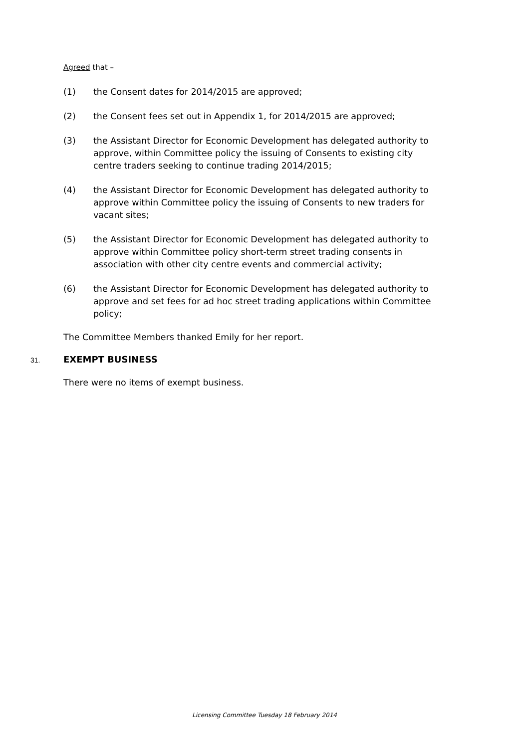Agreed that –
(1) the Consent dates for 2014/2015 are approved;
(2) the Consent fees set out in Appendix 1, for 2014/2015 are approved;
(3) the Assistant Director for Economic Development has delegated authority to approve, within Committee policy the issuing of Consents to existing city centre traders seeking to continue trading 2014/2015;
(4) the Assistant Director for Economic Development has delegated authority to approve within Committee policy the issuing of Consents to new traders for vacant sites;
(5) the Assistant Director for Economic Development has delegated authority to approve within Committee policy short-term street trading consents in association with other city centre events and commercial activity;
(6) the Assistant Director for Economic Development has delegated authority to approve and set fees for ad hoc street trading applications within Committee policy;
The Committee Members thanked Emily for her report.
31. EXEMPT BUSINESS
There were no items of exempt business.
Licensing Committee Tuesday 18 February 2014